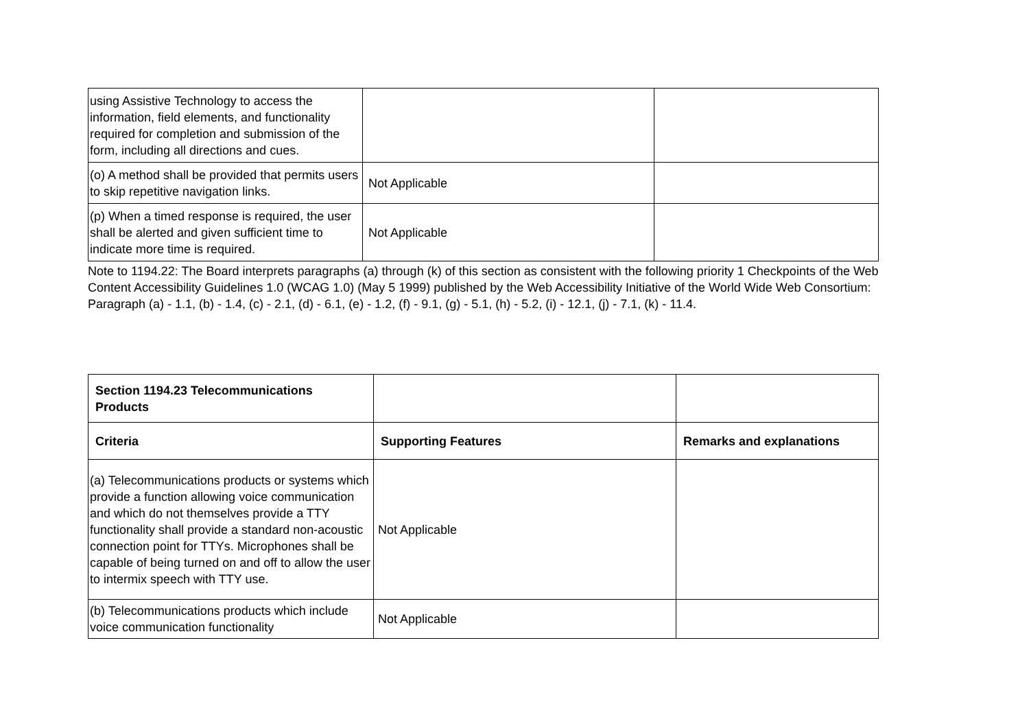| using Assistive Technology to access the information, field elements, and functionality required for completion and submission of the form, including all directions and cues. | | |
| (o) A method shall be provided that permits users to skip repetitive navigation links. | Not Applicable | |
| (p) When a timed response is required, the user shall be alerted and given sufficient time to indicate more time is required. | Not Applicable | |
Note to 1194.22: The Board interprets paragraphs (a) through (k) of this section as consistent with the following priority 1 Checkpoints of the Web Content Accessibility Guidelines 1.0 (WCAG 1.0) (May 5 1999) published by the Web Accessibility Initiative of the World Wide Web Consortium: Paragraph (a) - 1.1, (b) - 1.4, (c) - 2.1, (d) - 6.1, (e) - 1.2, (f) - 9.1, (g) - 5.1, (h) - 5.2, (i) - 12.1, (j) - 7.1, (k) - 11.4.
| Section 1194.23 Telecommunications Products | | |
| --- | --- | --- |
| Criteria | Supporting Features | Remarks and explanations |
| (a) Telecommunications products or systems which provide a function allowing voice communication and which do not themselves provide a TTY functionality shall provide a standard non-acoustic connection point for TTYs. Microphones shall be capable of being turned on and off to allow the user to intermix speech with TTY use. | Not Applicable | |
| (b) Telecommunications products which include voice communication functionality | Not Applicable | |